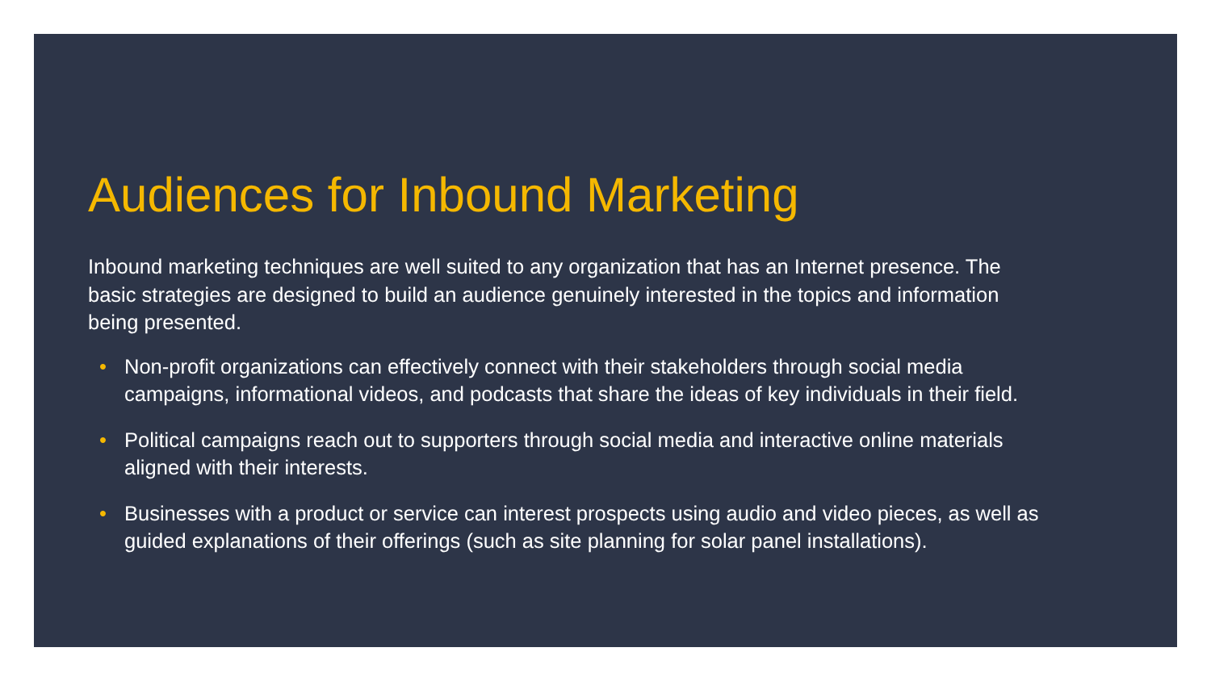Audiences for Inbound Marketing
Inbound marketing techniques are well suited to any organization that has an Internet presence. The basic strategies are designed to build an audience genuinely interested in the topics and information being presented.
• Non-profit organizations can effectively connect with their stakeholders through social media campaigns, informational videos, and podcasts that share the ideas of key individuals in their field.
• Political campaigns reach out to supporters through social media and interactive online materials aligned with their interests.
• Businesses with a product or service can interest prospects using audio and video pieces, as well as guided explanations of their offerings (such as site planning for solar panel installations).